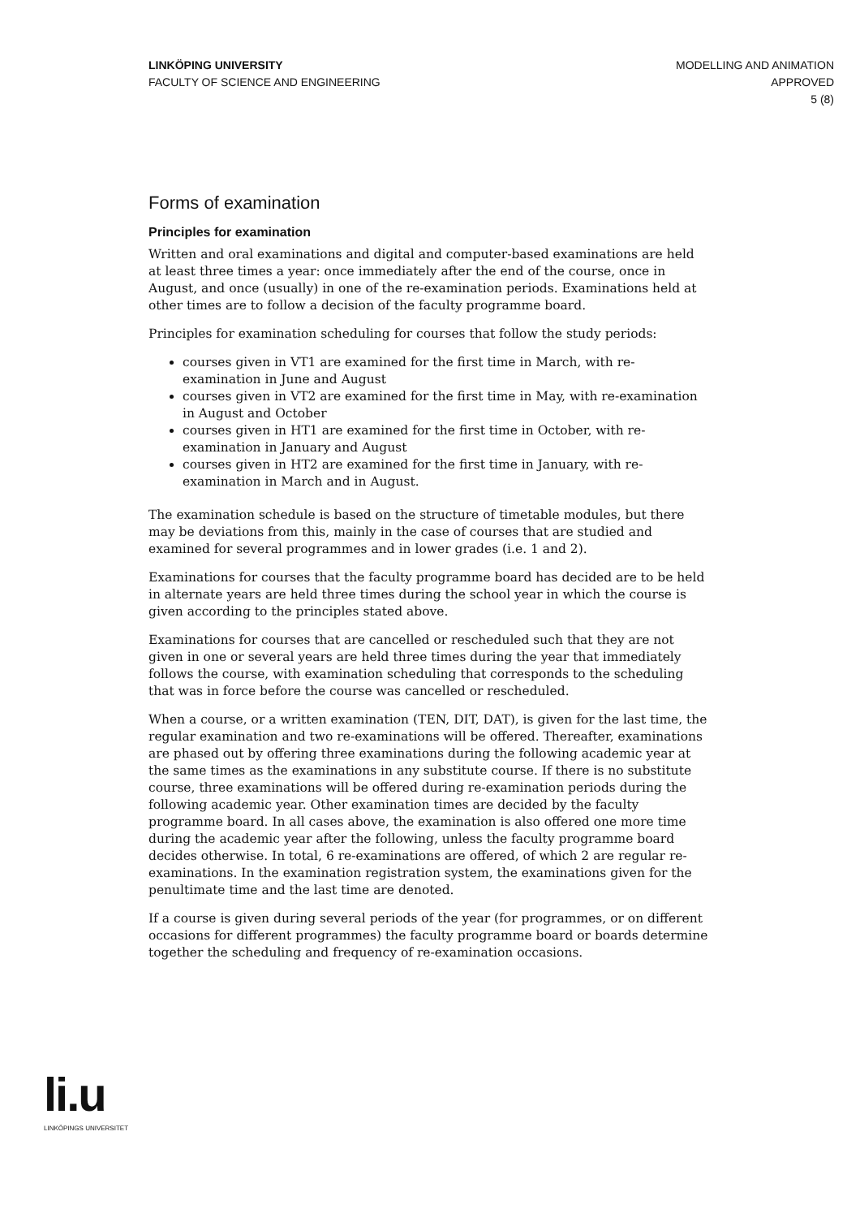LINKÖPING UNIVERSITY
FACULTY OF SCIENCE AND ENGINEERING
MODELLING AND ANIMATION
APPROVED
5 (8)
Forms of examination
Principles for examination
Written and oral examinations and digital and computer-based examinations are held at least three times a year: once immediately after the end of the course, once in August, and once (usually) in one of the re-examination periods. Examinations held at other times are to follow a decision of the faculty programme board.
Principles for examination scheduling for courses that follow the study periods:
courses given in VT1 are examined for the first time in March, with re-examination in June and August
courses given in VT2 are examined for the first time in May, with re-examination in August and October
courses given in HT1 are examined for the first time in October, with re-examination in January and August
courses given in HT2 are examined for the first time in January, with re-examination in March and in August.
The examination schedule is based on the structure of timetable modules, but there may be deviations from this, mainly in the case of courses that are studied and examined for several programmes and in lower grades (i.e. 1 and 2).
Examinations for courses that the faculty programme board has decided are to be held in alternate years are held three times during the school year in which the course is given according to the principles stated above.
Examinations for courses that are cancelled or rescheduled such that they are not given in one or several years are held three times during the year that immediately follows the course, with examination scheduling that corresponds to the scheduling that was in force before the course was cancelled or rescheduled.
When a course, or a written examination (TEN, DIT, DAT), is given for the last time, the regular examination and two re-examinations will be offered. Thereafter, examinations are phased out by offering three examinations during the following academic year at the same times as the examinations in any substitute course. If there is no substitute course, three examinations will be offered during re-examination periods during the following academic year. Other examination times are decided by the faculty programme board. In all cases above, the examination is also offered one more time during the academic year after the following, unless the faculty programme board decides otherwise. In total, 6 re-examinations are offered, of which 2 are regular re-examinations. In the examination registration system, the examinations given for the penultimate time and the last time are denoted.
If a course is given during several periods of the year (for programmes, or on different occasions for different programmes) the faculty programme board or boards determine together the scheduling and frequency of re-examination occasions.
li.u
LINKÖPINGS UNIVERSITET